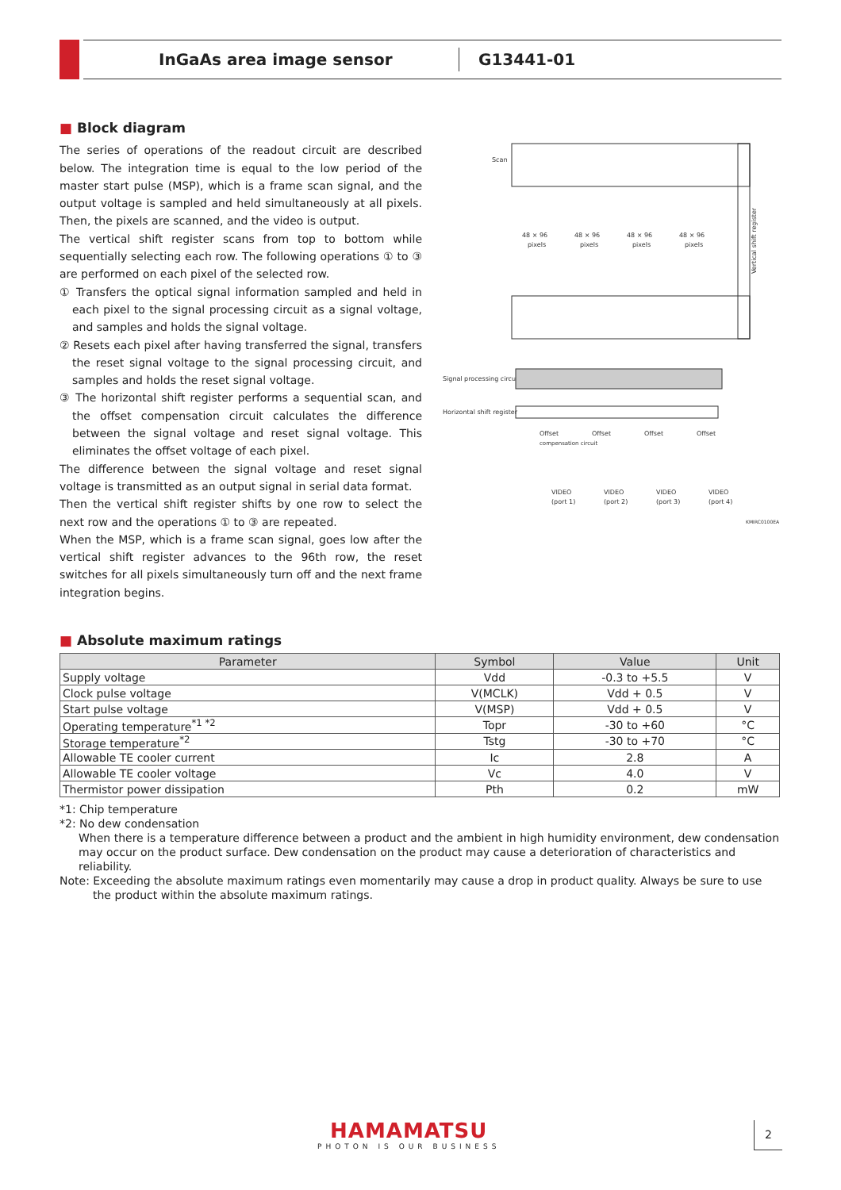InGaAs area image sensor G13441-01
■ Block diagram
The series of operations of the readout circuit are described below. The integration time is equal to the low period of the master start pulse (MSP), which is a frame scan signal, and the output voltage is sampled and held simultaneously at all pixels. Then, the pixels are scanned, and the video is output.
The vertical shift register scans from top to bottom while sequentially selecting each row. The following operations ① to ③ are performed on each pixel of the selected row.
① Transfers the optical signal information sampled and held in each pixel to the signal processing circuit as a signal voltage, and samples and holds the signal voltage.
② Resets each pixel after having transferred the signal, transfers the reset signal voltage to the signal processing circuit, and samples and holds the reset signal voltage.
③ The horizontal shift register performs a sequential scan, and the offset compensation circuit calculates the difference between the signal voltage and reset signal voltage. This eliminates the offset voltage of each pixel.
The difference between the signal voltage and reset signal voltage is transmitted as an output signal in serial data format.
Then the vertical shift register shifts by one row to select the next row and the operations ① to ③ are repeated.
When the MSP, which is a frame scan signal, goes low after the vertical shift register advances to the 96th row, the reset switches for all pixels simultaneously turn off and the next frame integration begins.
Scan
Vertical shift register
48 × 96
pixels
48 × 96
pixels
48 × 96
pixels
48 × 96
pixels
Signal processing circuit
Horizontal shift register
Offset
Offset
Offset
Offset
compensation circuit
VIDEO
(port 1)
VIDEO
(port 2)
VIDEO
(port 3)
VIDEO
(port 4)
KMIRC0100EA
■ Absolute maximum ratings
| Parameter | Symbol | Value | Unit |
| --- | --- | --- | --- |
| Supply voltage | Vdd | -0.3 to +5.5 | V |
| Clock pulse voltage | V(MCLK) | Vdd + 0.5 | V |
| Start pulse voltage | V(MSP) | Vdd + 0.5 | V |
| Operating temperature<sup>*1 *2</sup> | Topr | -30 to +60 | °C |
| Storage temperature<sup>*2</sup> | Tstg | -30 to +70 | °C |
| Allowable TE cooler current | Ic | 2.8 | A |
| Allowable TE cooler voltage | Vc | 4.0 | V |
| Thermistor power dissipation | Pth | 0.2 | mW |
*1: Chip temperature
*2: No dew condensation
When there is a temperature difference between a product and the ambient in high humidity environment, dew condensation may occur on the product surface. Dew condensation on the product may cause a deterioration of characteristics and reliability.
Note: Exceeding the absolute maximum ratings even momentarily may cause a drop in product quality. Always be sure to use the product within the absolute maximum ratings.
HAMAMATSU
PHOTON IS OUR BUSINESS
2